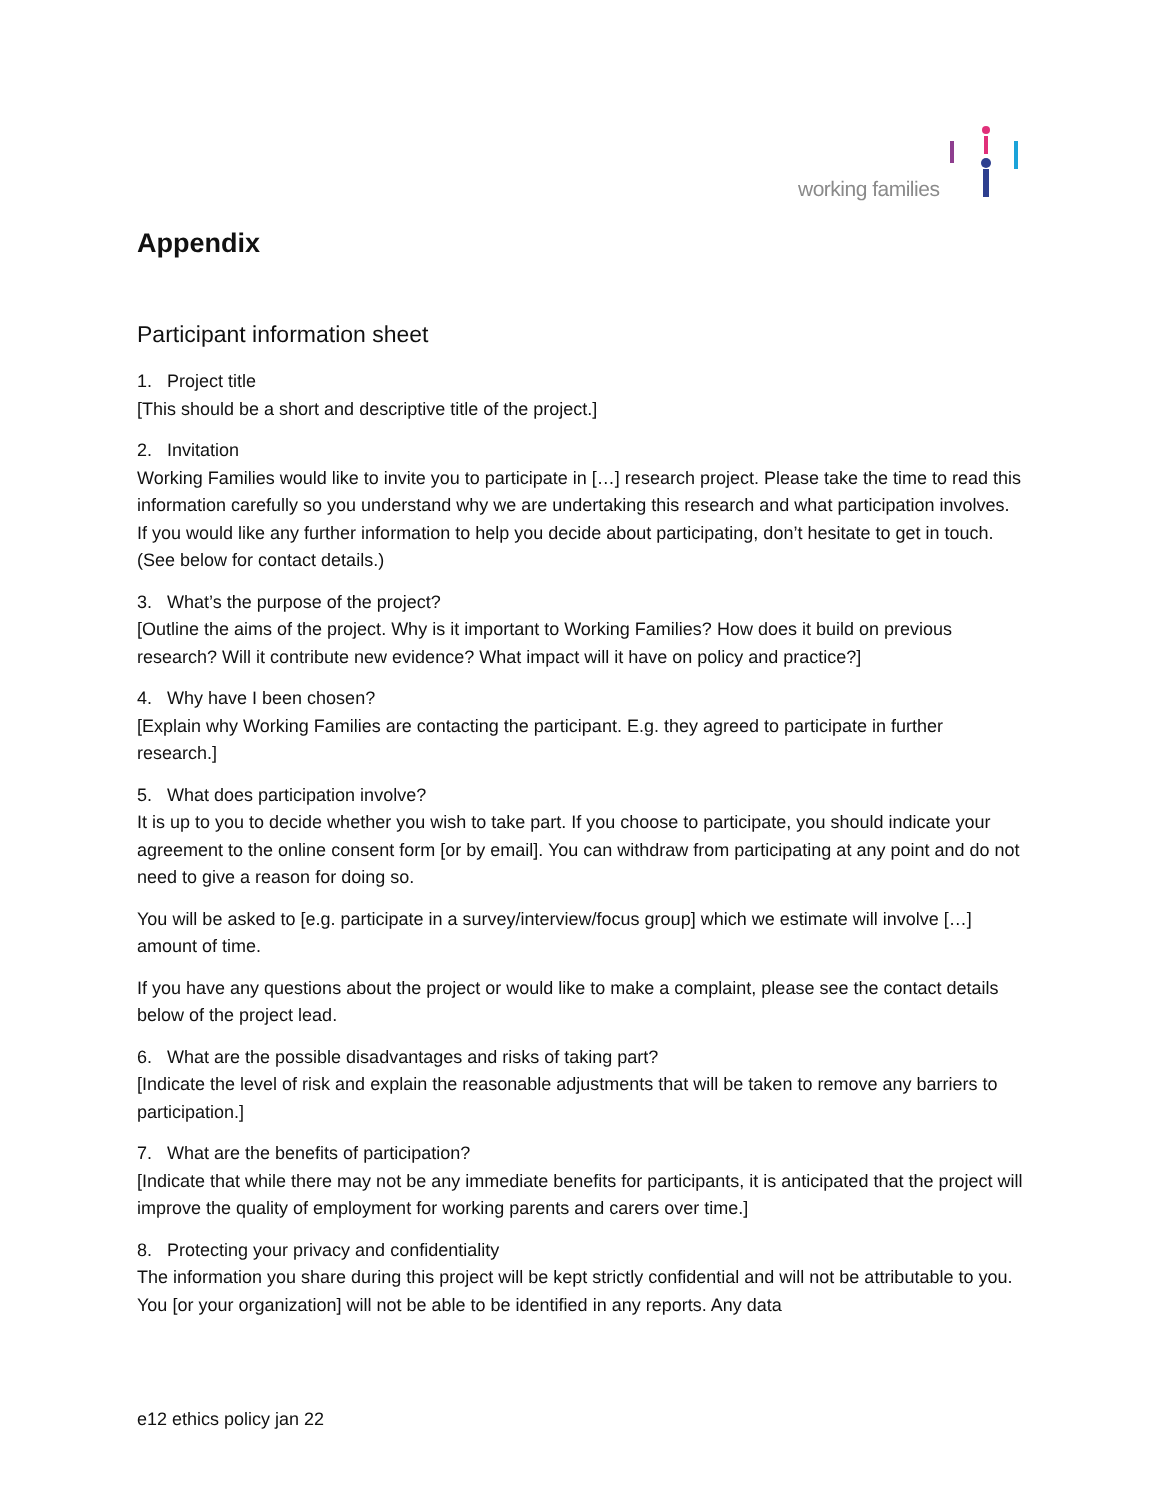working families
Appendix
Participant information sheet
1. Project title
[This should be a short and descriptive title of the project.]
2. Invitation
Working Families would like to invite you to participate in […] research project. Please take the time to read this information carefully so you understand why we are undertaking this research and what participation involves. If you would like any further information to help you decide about participating, don’t hesitate to get in touch. (See below for contact details.)
3. What’s the purpose of the project?
[Outline the aims of the project. Why is it important to Working Families? How does it build on previous research? Will it contribute new evidence? What impact will it have on policy and practice?]
4. Why have I been chosen?
[Explain why Working Families are contacting the participant. E.g. they agreed to participate in further research.]
5. What does participation involve?
It is up to you to decide whether you wish to take part. If you choose to participate, you should indicate your agreement to the online consent form [or by email]. You can withdraw from participating at any point and do not need to give a reason for doing so.
You will be asked to [e.g. participate in a survey/interview/focus group] which we estimate will involve […] amount of time.
If you have any questions about the project or would like to make a complaint, please see the contact details below of the project lead.
6. What are the possible disadvantages and risks of taking part?
[Indicate the level of risk and explain the reasonable adjustments that will be taken to remove any barriers to participation.]
7. What are the benefits of participation?
[Indicate that while there may not be any immediate benefits for participants, it is anticipated that the project will improve the quality of employment for working parents and carers over time.]
8. Protecting your privacy and confidentiality
The information you share during this project will be kept strictly confidential and will not be attributable to you. You [or your organization] will not be able to be identified in any reports. Any data
e12 ethics policy jan 22